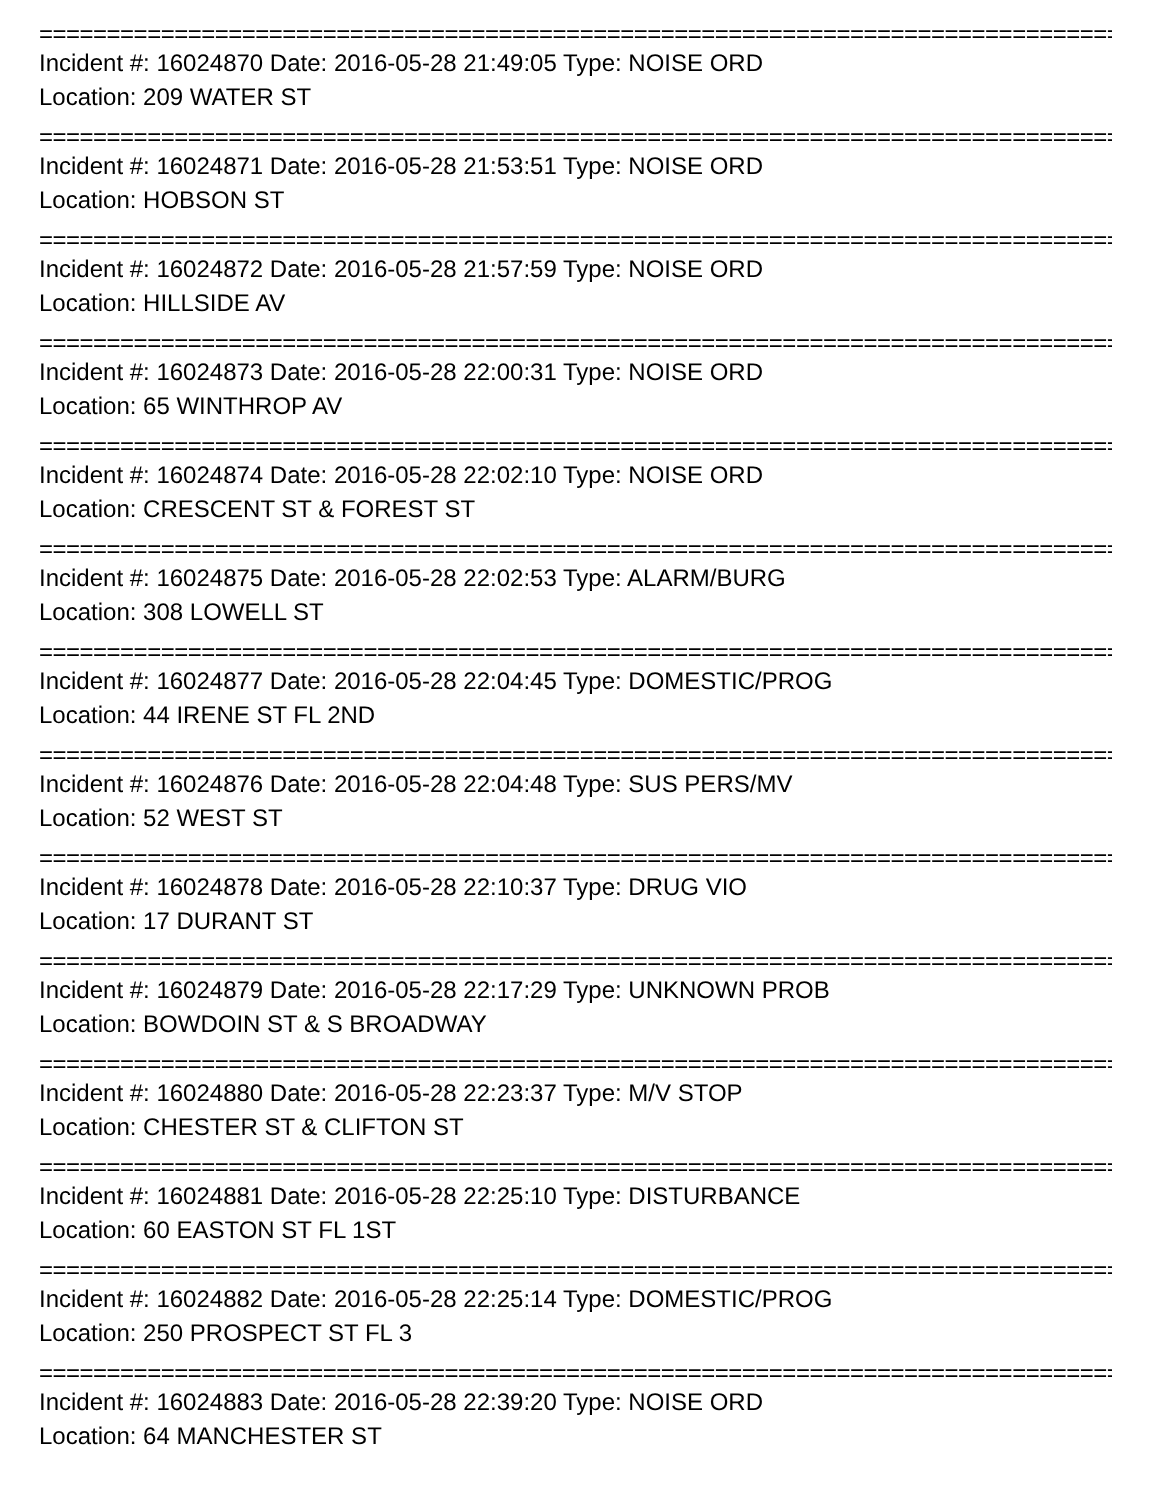================================================================================
Incident #: 16024870 Date: 2016-05-28 21:49:05 Type: NOISE ORD
Location: 209 WATER ST
================================================================================
Incident #: 16024871 Date: 2016-05-28 21:53:51 Type: NOISE ORD
Location: HOBSON ST
================================================================================
Incident #: 16024872 Date: 2016-05-28 21:57:59 Type: NOISE ORD
Location: HILLSIDE AV
================================================================================
Incident #: 16024873 Date: 2016-05-28 22:00:31 Type: NOISE ORD
Location: 65 WINTHROP AV
================================================================================
Incident #: 16024874 Date: 2016-05-28 22:02:10 Type: NOISE ORD
Location: CRESCENT ST & FOREST ST
================================================================================
Incident #: 16024875 Date: 2016-05-28 22:02:53 Type: ALARM/BURG
Location: 308 LOWELL ST
================================================================================
Incident #: 16024877 Date: 2016-05-28 22:04:45 Type: DOMESTIC/PROG
Location: 44 IRENE ST FL 2ND
================================================================================
Incident #: 16024876 Date: 2016-05-28 22:04:48 Type: SUS PERS/MV
Location: 52 WEST ST
================================================================================
Incident #: 16024878 Date: 2016-05-28 22:10:37 Type: DRUG VIO
Location: 17 DURANT ST
================================================================================
Incident #: 16024879 Date: 2016-05-28 22:17:29 Type: UNKNOWN PROB
Location: BOWDOIN ST & S BROADWAY
================================================================================
Incident #: 16024880 Date: 2016-05-28 22:23:37 Type: M/V STOP
Location: CHESTER ST & CLIFTON ST
================================================================================
Incident #: 16024881 Date: 2016-05-28 22:25:10 Type: DISTURBANCE
Location: 60 EASTON ST FL 1ST
================================================================================
Incident #: 16024882 Date: 2016-05-28 22:25:14 Type: DOMESTIC/PROG
Location: 250 PROSPECT ST FL 3
================================================================================
Incident #: 16024883 Date: 2016-05-28 22:39:20 Type: NOISE ORD
Location: 64 MANCHESTER ST